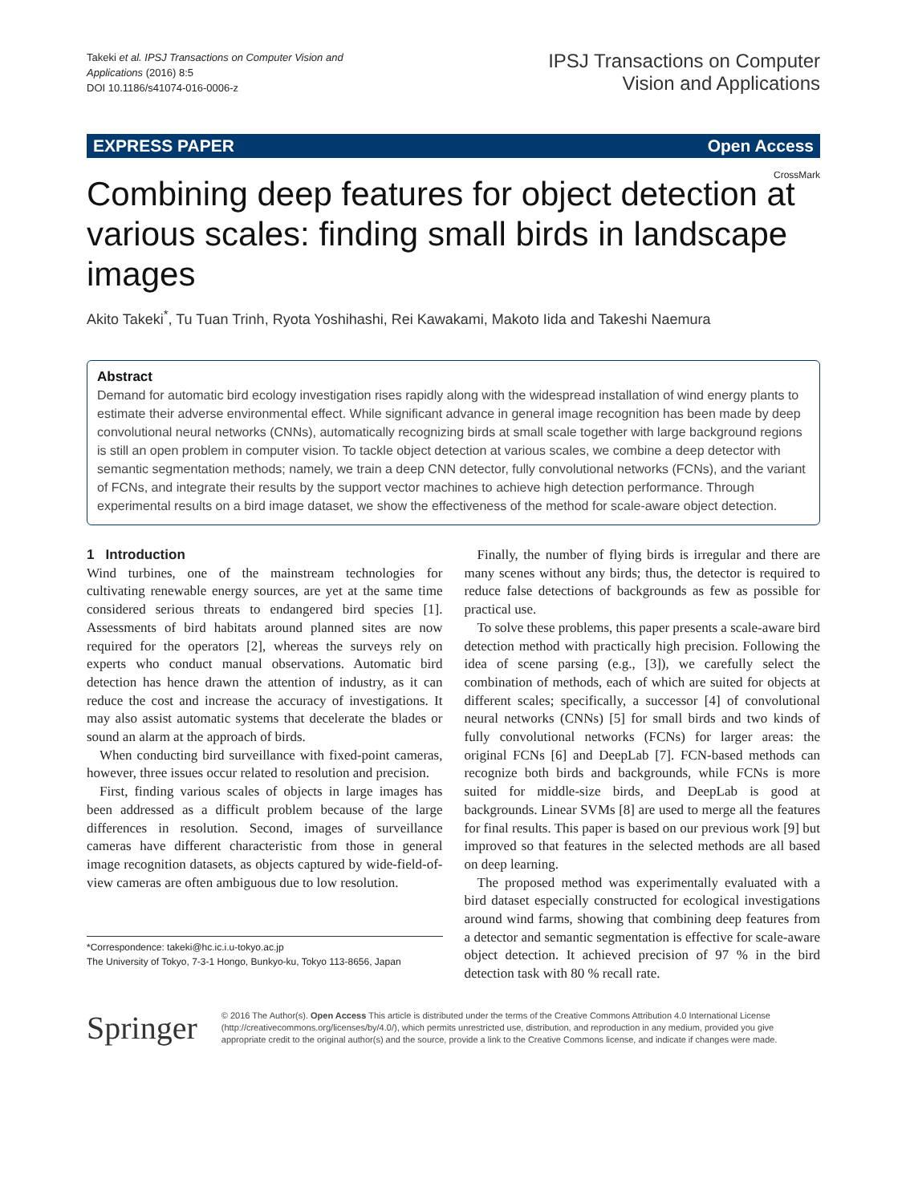Takeki et al. IPSJ Transactions on Computer Vision and
Applications (2016) 8:5
DOI 10.1186/s41074-016-0006-z
IPSJ Transactions on Computer
Vision and Applications
EXPRESS PAPER Open Access
CrossMark
Combining deep features for object detection at various scales: finding small birds in landscape images
Akito Takeki<sup>*</sup>, Tu Tuan Trinh, Ryota Yoshihashi, Rei Kawakami, Makoto Iida and Takeshi Naemura
Abstract
Demand for automatic bird ecology investigation rises rapidly along with the widespread installation of wind energy plants to estimate their adverse environmental effect. While significant advance in general image recognition has been made by deep convolutional neural networks (CNNs), automatically recognizing birds at small scale together with large background regions is still an open problem in computer vision. To tackle object detection at various scales, we combine a deep detector with semantic segmentation methods; namely, we train a deep CNN detector, fully convolutional networks (FCNs), and the variant of FCNs, and integrate their results by the support vector machines to achieve high detection performance. Through experimental results on a bird image dataset, we show the effectiveness of the method for scale-aware object detection.
1 Introduction
Wind turbines, one of the mainstream technologies for cultivating renewable energy sources, are yet at the same time considered serious threats to endangered bird species [1]. Assessments of bird habitats around planned sites are now required for the operators [2], whereas the surveys rely on experts who conduct manual observations. Automatic bird detection has hence drawn the attention of industry, as it can reduce the cost and increase the accuracy of investigations. It may also assist automatic systems that decelerate the blades or sound an alarm at the approach of birds.
When conducting bird surveillance with fixed-point cameras, however, three issues occur related to resolution and precision.
First, finding various scales of objects in large images has been addressed as a difficult problem because of the large differences in resolution. Second, images of surveillance cameras have different characteristic from those in general image recognition datasets, as objects captured by wide-field-of-view cameras are often ambiguous due to low resolution.
*Correspondence: takeki@hc.ic.i.u-tokyo.ac.jp
The University of Tokyo, 7-3-1 Hongo, Bunkyo-ku, Tokyo 113-8656, Japan
Finally, the number of flying birds is irregular and there are many scenes without any birds; thus, the detector is required to reduce false detections of backgrounds as few as possible for practical use.
To solve these problems, this paper presents a scale-aware bird detection method with practically high precision. Following the idea of scene parsing (e.g., [3]), we carefully select the combination of methods, each of which are suited for objects at different scales; specifically, a successor [4] of convolutional neural networks (CNNs) [5] for small birds and two kinds of fully convolutional networks (FCNs) for larger areas: the original FCNs [6] and DeepLab [7]. FCN-based methods can recognize both birds and backgrounds, while FCNs is more suited for middle-size birds, and DeepLab is good at backgrounds. Linear SVMs [8] are used to merge all the features for final results. This paper is based on our previous work [9] but improved so that features in the selected methods are all based on deep learning.
The proposed method was experimentally evaluated with a bird dataset especially constructed for ecological investigations around wind farms, showing that combining deep features from a detector and semantic segmentation is effective for scale-aware object detection. It achieved precision of 97 % in the bird detection task with 80 % recall rate.
Springer
© 2016 The Author(s). Open Access This article is distributed under the terms of the Creative Commons Attribution 4.0 International License (http://creativecommons.org/licenses/by/4.0/), which permits unrestricted use, distribution, and reproduction in any medium, provided you give appropriate credit to the original author(s) and the source, provide a link to the Creative Commons license, and indicate if changes were made.